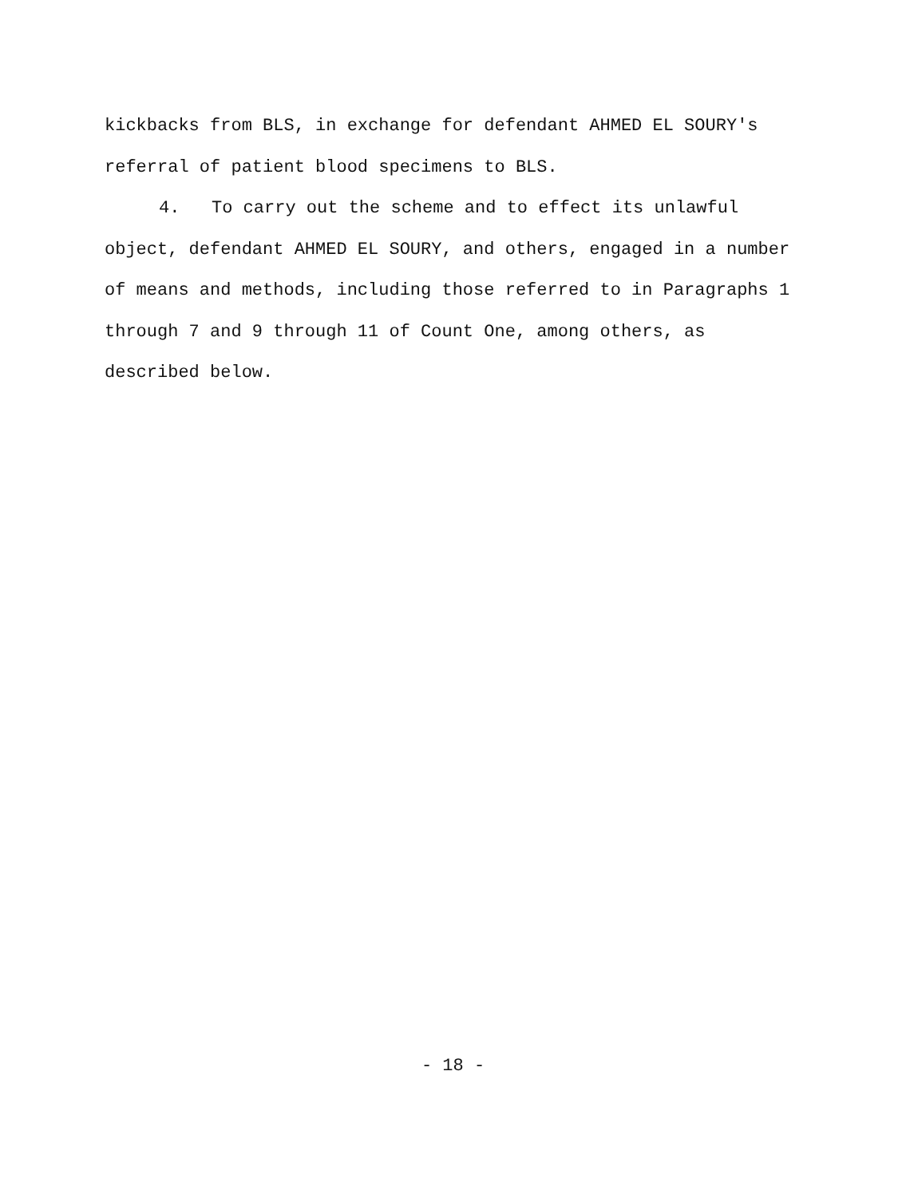kickbacks from BLS, in exchange for defendant AHMED EL SOURY's referral of patient blood specimens to BLS.
4. To carry out the scheme and to effect its unlawful object, defendant AHMED EL SOURY, and others, engaged in a number of means and methods, including those referred to in Paragraphs 1 through 7 and 9 through 11 of Count One, among others, as described below.
- 18 -